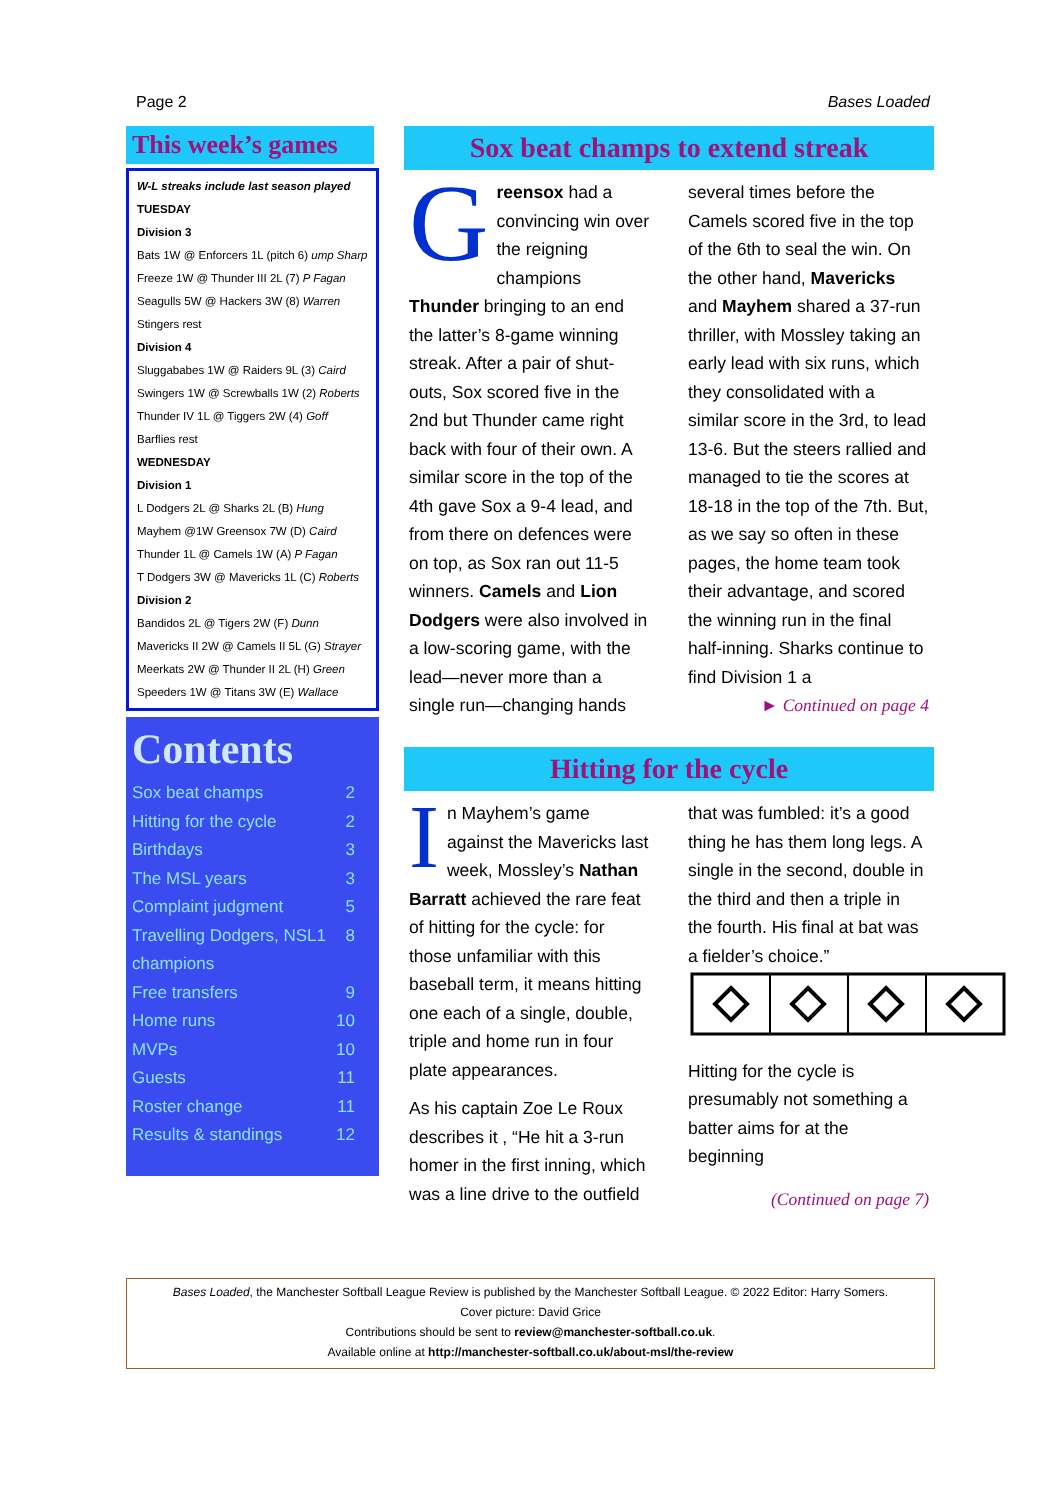Page 2 Bases Loaded
This week’s games
W-L streaks include last season played
TUESDAY
Division 3
Bats 1W @ Enforcers 1L (pitch 6) ump Sharp
Freeze 1W @ Thunder III 2L (7) P Fagan
Seagulls 5W @ Hackers 3W (8) Warren
Stingers rest
Division 4
Sluggababes 1W @ Raiders 9L (3) Caird
Swingers 1W @ Screwballs 1W (2) Roberts
Thunder IV 1L @ Tiggers 2W (4) Goff
Barflies rest
WEDNESDAY
Division 1
L Dodgers 2L @ Sharks 2L (B) Hung
Mayhem @1W Greensox 7W (D) Caird
Thunder 1L @ Camels 1W (A) P Fagan
T Dodgers 3W @ Mavericks 1L (C) Roberts
Division 2
Bandidos 2L @ Tigers 2W (F) Dunn
Mavericks II 2W @ Camels II 5L (G) Strayer
Meerkats 2W @ Thunder II 2L (H) Green
Speeders 1W @ Titans 3W (E) Wallace
Contents
Sox beat champs 2
Hitting for the cycle 2
Birthdays 3
The MSL years 3
Complaint judgment 5
Travelling Dodgers, NSL1 champions 8
Free transfers 9
Home runs 10
MVPs 10
Guests 11
Roster change 11
Results & standings 12
Sox beat champs to extend streak
Greensox had a convincing win over the reigning champions Thunder bringing to an end the latter’s 8-game winning streak. After a pair of shut-outs, Sox scored five in the 2nd but Thunder came right back with four of their own. A similar score in the top of the 4th gave Sox a 9-4 lead, and from there on defences were on top, as Sox ran out 11-5 winners. Camels and Lion Dodgers were also involved in a low-scoring game, with the lead—never more than a single run—changing hands several times before the Camels scored five in the top of the 6th to seal the win. On the other hand, Mavericks and Mayhem shared a 37-run thriller, with Mossley taking an early lead with six runs, which they consolidated with a similar score in the 3rd, to lead 13-6. But the steers rallied and managed to tie the scores at 18-18 in the top of the 7th. But, as we say so often in these pages, the home team took their advantage, and scored the winning run in the final half-inning. Sharks continue to find Division 1 a
► Continued on page 4
Hitting for the cycle
In Mayhem’s game against the Mavericks last week, Mossley’s Nathan Barratt achieved the rare feat of hitting for the cycle: for those unfamiliar with this baseball term, it means hitting one each of a single, double, triple and home run in four plate appearances.
As his captain Zoe Le Roux describes it , “He hit a 3-run homer in the first inning, which was a line drive to the outfield that was fumbled: it’s a good thing he has them long legs. A single in the second, double in the third and then a triple in the fourth. His final at bat was a fielder’s choice.”
Hitting for the cycle is presumably not something a batter aims for at the beginning
(Continued on page 7)
Bases Loaded, the Manchester Softball League Review is published by the Manchester Softball League. © 2022 Editor: Harry Somers.
Cover picture: David Grice
Contributions should be sent to review@manchester-softball.co.uk.
Available online at http://manchester-softball.co.uk/about-msl/the-review